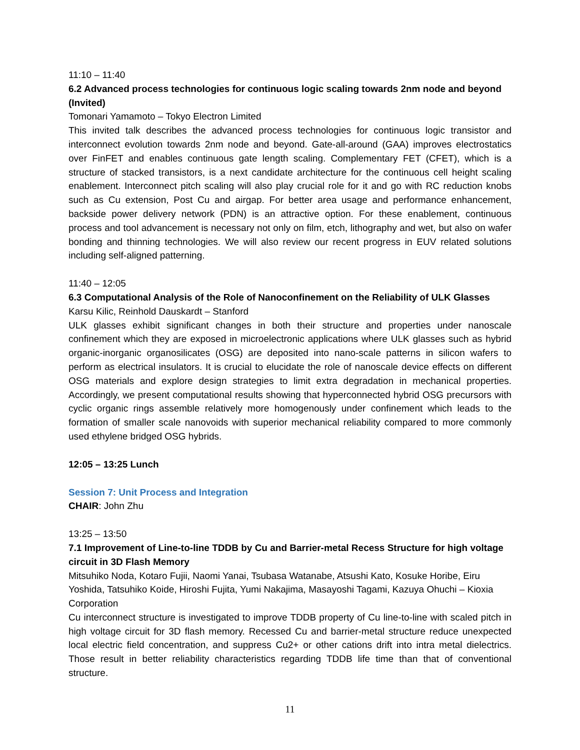11:10 – 11:40
6.2 Advanced process technologies for continuous logic scaling towards 2nm node and beyond (Invited)
Tomonari Yamamoto – Tokyo Electron Limited
This invited talk describes the advanced process technologies for continuous logic transistor and interconnect evolution towards 2nm node and beyond. Gate-all-around (GAA) improves electrostatics over FinFET and enables continuous gate length scaling. Complementary FET (CFET), which is a structure of stacked transistors, is a next candidate architecture for the continuous cell height scaling enablement. Interconnect pitch scaling will also play crucial role for it and go with RC reduction knobs such as Cu extension, Post Cu and airgap. For better area usage and performance enhancement, backside power delivery network (PDN) is an attractive option. For these enablement, continuous process and tool advancement is necessary not only on film, etch, lithography and wet, but also on wafer bonding and thinning technologies. We will also review our recent progress in EUV related solutions including self-aligned patterning.
11:40 – 12:05
6.3 Computational Analysis of the Role of Nanoconfinement on the Reliability of ULK Glasses
Karsu Kilic, Reinhold Dauskardt – Stanford
ULK glasses exhibit significant changes in both their structure and properties under nanoscale confinement which they are exposed in microelectronic applications where ULK glasses such as hybrid organic-inorganic organosilicates (OSG) are deposited into nano-scale patterns in silicon wafers to perform as electrical insulators. It is crucial to elucidate the role of nanoscale device effects on different OSG materials and explore design strategies to limit extra degradation in mechanical properties. Accordingly, we present computational results showing that hyperconnected hybrid OSG precursors with cyclic organic rings assemble relatively more homogenously under confinement which leads to the formation of smaller scale nanovoids with superior mechanical reliability compared to more commonly used ethylene bridged OSG hybrids.
12:05 – 13:25 Lunch
Session 7: Unit Process and Integration
CHAIR: John Zhu
13:25 – 13:50
7.1 Improvement of Line-to-line TDDB by Cu and Barrier-metal Recess Structure for high voltage circuit in 3D Flash Memory
Mitsuhiko Noda, Kotaro Fujii, Naomi Yanai, Tsubasa Watanabe, Atsushi Kato, Kosuke Horibe, Eiru Yoshida, Tatsuhiko Koide, Hiroshi Fujita, Yumi Nakajima, Masayoshi Tagami, Kazuya Ohuchi – Kioxia Corporation
Cu interconnect structure is investigated to improve TDDB property of Cu line-to-line with scaled pitch in high voltage circuit for 3D flash memory. Recessed Cu and barrier-metal structure reduce unexpected local electric field concentration, and suppress Cu2+ or other cations drift into intra metal dielectrics. Those result in better reliability characteristics regarding TDDB life time than that of conventional structure.
11